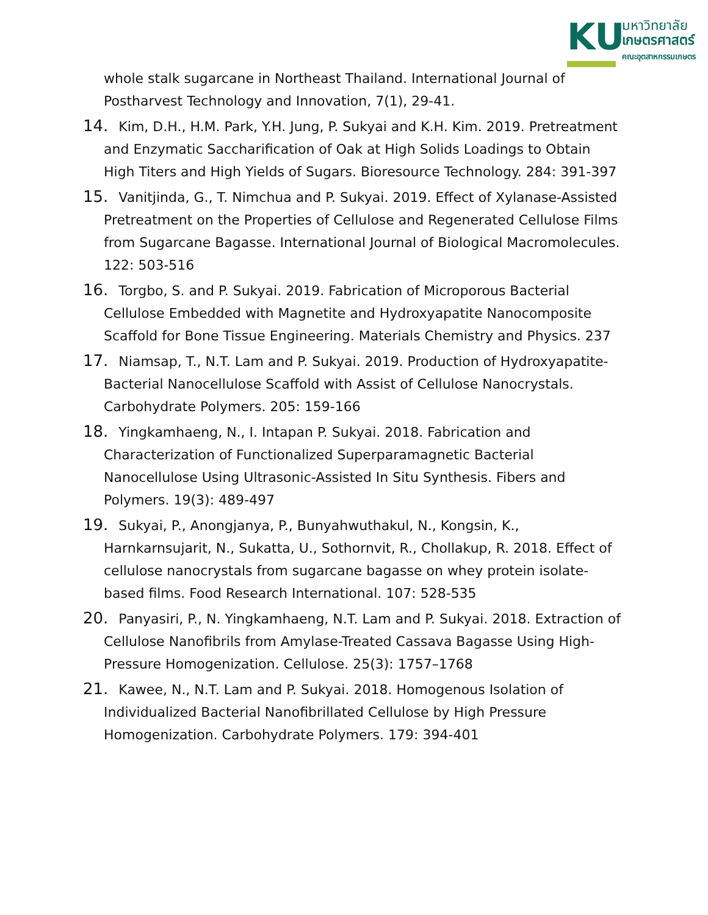KU
มหาวิทยาลัย
เกษตรศาสตร์
คณะอุตสาหกรรมเกษตร
whole stalk sugarcane in Northeast Thailand. International Journal of Postharvest Technology and Innovation, 7(1), 29-41.
14. Kim, D.H., H.M. Park, Y.H. Jung, P. Sukyai and K.H. Kim. 2019. Pretreatment and Enzymatic Saccharification of Oak at High Solids Loadings to Obtain High Titers and High Yields of Sugars. Bioresource Technology. 284: 391-397
15. Vanitjinda, G., T. Nimchua and P. Sukyai. 2019. Effect of Xylanase-Assisted Pretreatment on the Properties of Cellulose and Regenerated Cellulose Films from Sugarcane Bagasse. International Journal of Biological Macromolecules. 122: 503-516
16. Torgbo, S. and P. Sukyai. 2019. Fabrication of Microporous Bacterial Cellulose Embedded with Magnetite and Hydroxyapatite Nanocomposite Scaffold for Bone Tissue Engineering. Materials Chemistry and Physics. 237
17. Niamsap, T., N.T. Lam and P. Sukyai. 2019. Production of Hydroxyapatite-Bacterial Nanocellulose Scaffold with Assist of Cellulose Nanocrystals. Carbohydrate Polymers. 205: 159-166
18. Yingkamhaeng, N., I. Intapan P. Sukyai. 2018. Fabrication and Characterization of Functionalized Superparamagnetic Bacterial Nanocellulose Using Ultrasonic-Assisted In Situ Synthesis. Fibers and Polymers. 19(3): 489-497
19. Sukyai, P., Anongjanya, P., Bunyahwuthakul, N., Kongsin, K., Harnkarnsujarit, N., Sukatta, U., Sothornvit, R., Chollakup, R. 2018. Effect of cellulose nanocrystals from sugarcane bagasse on whey protein isolate-based films. Food Research International. 107: 528-535
20. Panyasiri, P., N. Yingkamhaeng, N.T. Lam and P. Sukyai. 2018. Extraction of Cellulose Nanofibrils from Amylase-Treated Cassava Bagasse Using High-Pressure Homogenization. Cellulose. 25(3): 1757–1768
21. Kawee, N., N.T. Lam and P. Sukyai. 2018. Homogenous Isolation of Individualized Bacterial Nanofibrillated Cellulose by High Pressure Homogenization. Carbohydrate Polymers. 179: 394-401